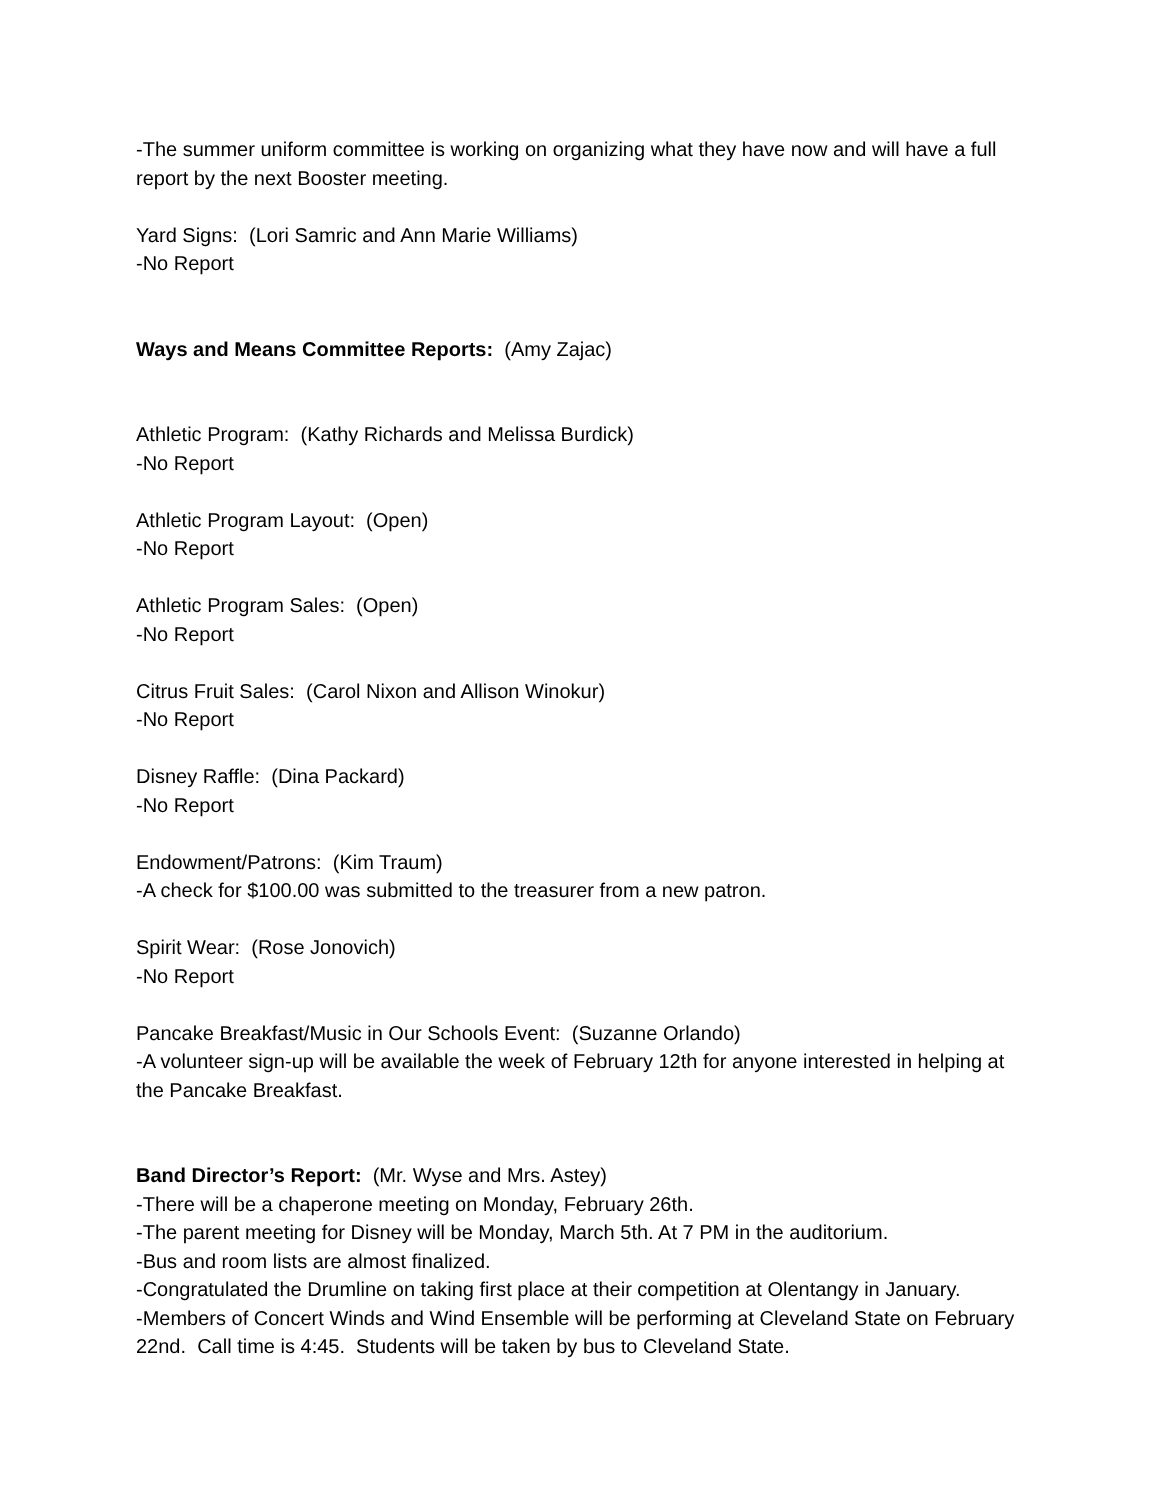-The summer uniform committee is working on organizing what they have now and will have a full report by the next Booster meeting.
Yard Signs: (Lori Samric and Ann Marie Williams)
-No Report
Ways and Means Committee Reports: (Amy Zajac)
Athletic Program: (Kathy Richards and Melissa Burdick)
-No Report
Athletic Program Layout: (Open)
-No Report
Athletic Program Sales: (Open)
-No Report
Citrus Fruit Sales: (Carol Nixon and Allison Winokur)
-No Report
Disney Raffle: (Dina Packard)
-No Report
Endowment/Patrons: (Kim Traum)
-A check for $100.00 was submitted to the treasurer from a new patron.
Spirit Wear: (Rose Jonovich)
-No Report
Pancake Breakfast/Music in Our Schools Event: (Suzanne Orlando)
-A volunteer sign-up will be available the week of February 12th for anyone interested in helping at the Pancake Breakfast.
Band Director’s Report: (Mr. Wyse and Mrs. Astey)
-There will be a chaperone meeting on Monday, February 26th.
-The parent meeting for Disney will be Monday, March 5th. At 7 PM in the auditorium.
-Bus and room lists are almost finalized.
-Congratulated the Drumline on taking first place at their competition at Olentangy in January.
-Members of Concert Winds and Wind Ensemble will be performing at Cleveland State on February 22nd. Call time is 4:45. Students will be taken by bus to Cleveland State.